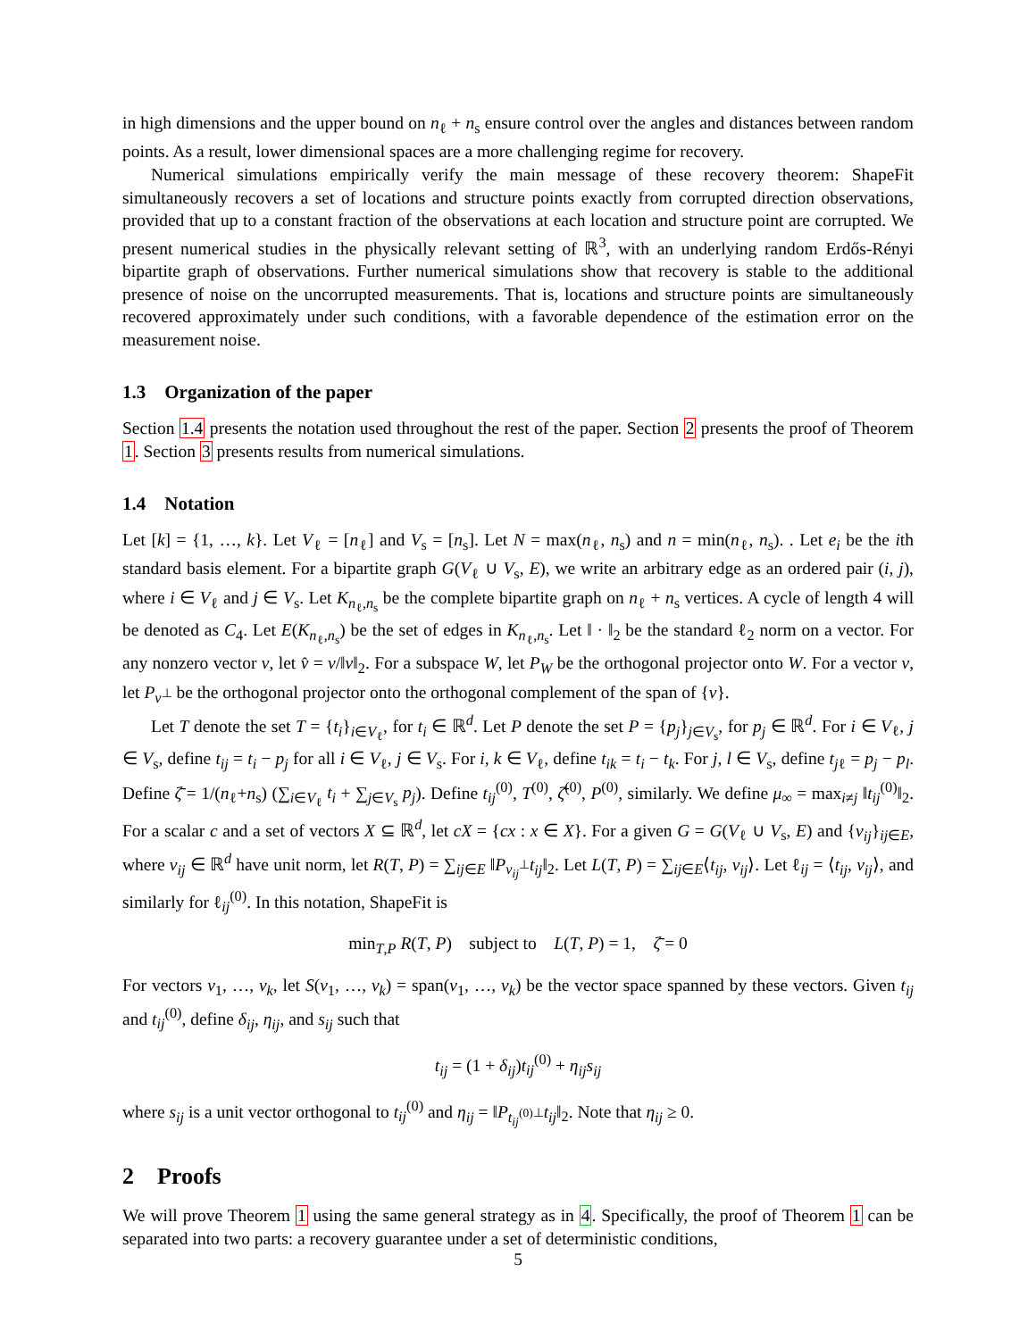in high dimensions and the upper bound on n<sub>ℓ</sub> + n<sub>s</sub> ensure control over the angles and distances between random points. As a result, lower dimensional spaces are a more challenging regime for recovery.
Numerical simulations empirically verify the main message of these recovery theorem: ShapeFit simultaneously recovers a set of locations and structure points exactly from corrupted direction observations, provided that up to a constant fraction of the observations at each location and structure point are corrupted. We present numerical studies in the physically relevant setting of ℝ<sup>3</sup>, with an underlying random Erdős-Rényi bipartite graph of observations. Further numerical simulations show that recovery is stable to the additional presence of noise on the uncorrupted measurements. That is, locations and structure points are simultaneously recovered approximately under such conditions, with a favorable dependence of the estimation error on the measurement noise.
1.3 Organization of the paper
Section 1.4 presents the notation used throughout the rest of the paper. Section 2 presents the proof of Theorem 1. Section 3 presents results from numerical simulations.
1.4 Notation
Let [k] = {1, …, k}. Let V<sub>ℓ</sub> = [n<sub>ℓ</sub>] and V<sub>s</sub> = [n<sub>s</sub>]. Let N = max(n<sub>ℓ</sub>, n<sub>s</sub>) and n = min(n<sub>ℓ</sub>, n<sub>s</sub>). . Let e<sub>i</sub> be the ith standard basis element. For a bipartite graph G(V<sub>ℓ</sub> ∪ V<sub>s</sub>, E), we write an arbitrary edge as an ordered pair (i, j), where i ∈ V<sub>ℓ</sub> and j ∈ V<sub>s</sub>. Let K<sub>n<sub>ℓ</sub>,n<sub>s</sub></sub> be the complete bipartite graph on n<sub>ℓ</sub> + n<sub>s</sub> vertices. A cycle of length 4 will be denoted as C<sub>4</sub>. Let E(K<sub>n<sub>ℓ</sub>,n<sub>s</sub></sub>) be the set of edges in K<sub>n<sub>ℓ</sub>,n<sub>s</sub></sub>. Let ‖ · ‖<sub>2</sub> be the standard ℓ<sub>2</sub> norm on a vector. For any nonzero vector v, let v̂ = v/‖v‖<sub>2</sub>. For a subspace W, let P<sub>W</sub> be the orthogonal projector onto W. For a vector v, let P<sub>v<sup>⊥</sup></sub> be the orthogonal projector onto the orthogonal complement of the span of {v}.
Let T denote the set T = {t<sub>i</sub>}<sub>i∈V<sub>ℓ</sub></sub>, for t<sub>i</sub> ∈ ℝ<sup>d</sup>. Let P denote the set P = {p<sub>j</sub>}<sub>j∈V<sub>s</sub></sub>, for p<sub>j</sub> ∈ ℝ<sup>d</sup>. For i ∈ V<sub>ℓ</sub>, j ∈ V<sub>s</sub>, define t<sub>ij</sub> = t<sub>i</sub> − p<sub>j</sub> for all i ∈ V<sub>ℓ</sub>, j ∈ V<sub>s</sub>. For i, k ∈ V<sub>ℓ</sub>, define t<sub>ik</sub> = t<sub>i</sub> − t<sub>k</sub>. For j, l ∈ V<sub>s</sub>, define t<sub>jℓ</sub> = p<sub>j</sub> − p<sub>l</sub>. Define ζ̄ = 1/(n<sub>ℓ</sub>+n<sub>s</sub>) (∑<sub>i∈V<sub>ℓ</sub></sub> t<sub>i</sub> + ∑<sub>j∈V<sub>s</sub></sub> p<sub>j</sub>). Define t<sub>ij</sub><sup>(0)</sup>, T<sup>(0)</sup>, ζ̄<sup>(0)</sup>, P<sup>(0)</sup>, similarly. We define μ<sub>∞</sub> = max<sub>i≠j</sub> ‖t<sub>ij</sub><sup>(0)</sup>‖<sub>2</sub>. For a scalar c and a set of vectors X ⊆ ℝ<sup>d</sup>, let cX = {cx : x ∈ X}. For a given G = G(V<sub>ℓ</sub> ∪ V<sub>s</sub>, E) and {v<sub>ij</sub>}<sub>ij∈E</sub>, where v<sub>ij</sub> ∈ ℝ<sup>d</sup> have unit norm, let R(T, P) = ∑<sub>ij∈E</sub> ‖P<sub>v<sub>ij</sub><sup>⊥</sup></sub>t<sub>ij</sub>‖<sub>2</sub>. Let L(T, P) = ∑<sub>ij∈E</sub>⟨t<sub>ij</sub>, v<sub>ij</sub>⟩. Let ℓ<sub>ij</sub> = ⟨t<sub>ij</sub>, v<sub>ij</sub>⟩, and similarly for ℓ<sub>ij</sub><sup>(0)</sup>. In this notation, ShapeFit is
min<sub>T,P</sub> R(T, P) subject to L(T, P) = 1, ζ̄ = 0
For vectors v<sub>1</sub>, …, v<sub>k</sub>, let S(v<sub>1</sub>, …, v<sub>k</sub>) = span(v<sub>1</sub>, …, v<sub>k</sub>) be the vector space spanned by these vectors. Given t<sub>ij</sub> and t<sub>ij</sub><sup>(0)</sup>, define δ<sub>ij</sub>, η<sub>ij</sub>, and s<sub>ij</sub> such that
t<sub>ij</sub> = (1 + δ<sub>ij</sub>)t<sub>ij</sub><sup>(0)</sup> + η<sub>ij</sub>s<sub>ij</sub>
where s<sub>ij</sub> is a unit vector orthogonal to t<sub>ij</sub><sup>(0)</sup> and η<sub>ij</sub> = ‖P<sub>t<sub>ij</sub><sup>(0)⊥</sup></sub>t<sub>ij</sub>‖<sub>2</sub>. Note that η<sub>ij</sub> ≥ 0.
2 Proofs
We will prove Theorem 1 using the same general strategy as in 4. Specifically, the proof of Theorem 1 can be separated into two parts: a recovery guarantee under a set of deterministic conditions,
5